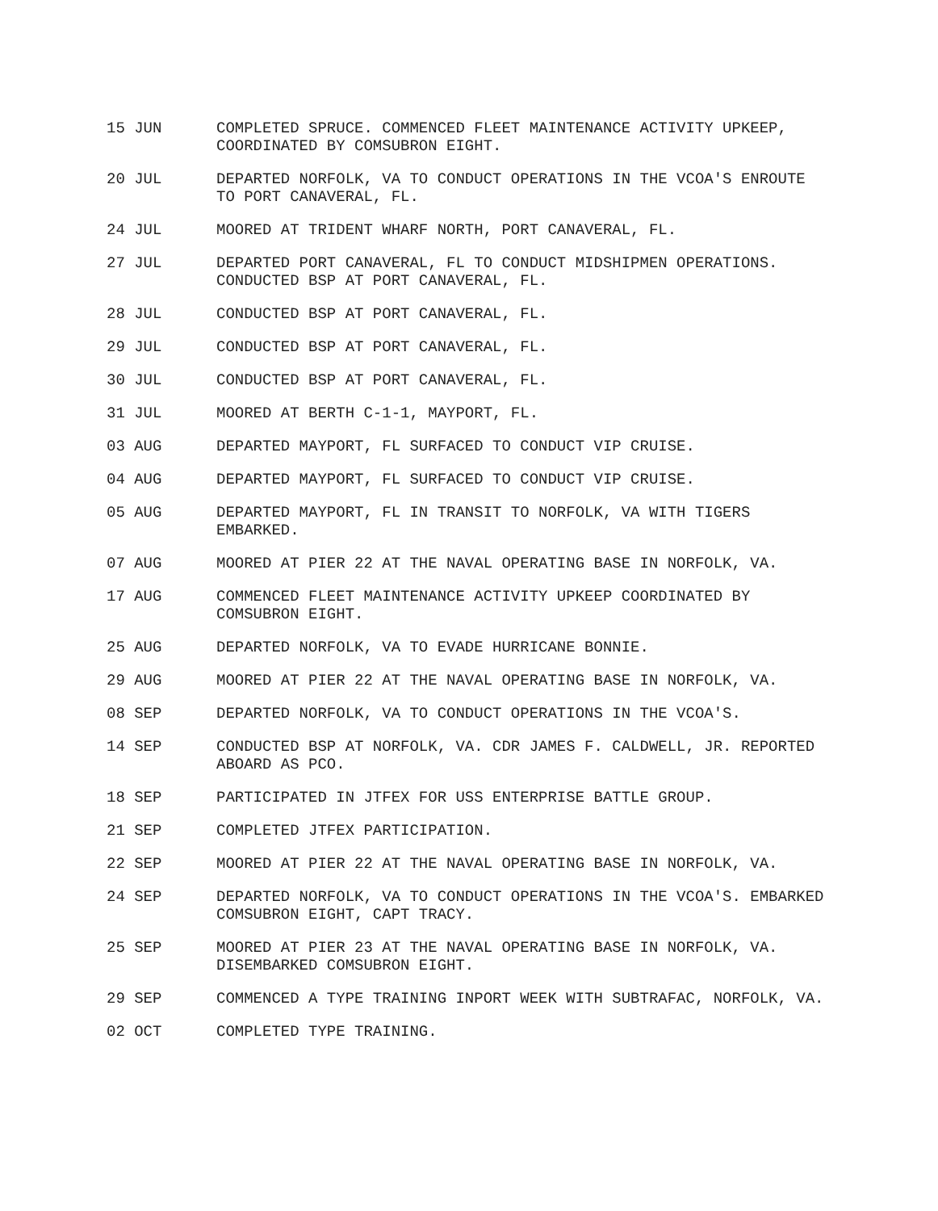15 JUN COMPLETED SPRUCE. COMMENCED FLEET MAINTENANCE ACTIVITY UPKEEP, COORDINATED BY COMSUBRON EIGHT.
20 JUL DEPARTED NORFOLK, VA TO CONDUCT OPERATIONS IN THE VCOA'S ENROUTE TO PORT CANAVERAL, FL.
24 JUL MOORED AT TRIDENT WHARF NORTH, PORT CANAVERAL, FL.
27 JUL DEPARTED PORT CANAVERAL, FL TO CONDUCT MIDSHIPMEN OPERATIONS. CONDUCTED BSP AT PORT CANAVERAL, FL.
28 JUL CONDUCTED BSP AT PORT CANAVERAL, FL.
29 JUL CONDUCTED BSP AT PORT CANAVERAL, FL.
30 JUL CONDUCTED BSP AT PORT CANAVERAL, FL.
31 JUL MOORED AT BERTH C-1-1, MAYPORT, FL.
03 AUG DEPARTED MAYPORT, FL SURFACED TO CONDUCT VIP CRUISE.
04 AUG DEPARTED MAYPORT, FL SURFACED TO CONDUCT VIP CRUISE.
05 AUG DEPARTED MAYPORT, FL IN TRANSIT TO NORFOLK, VA WITH TIGERS EMBARKED.
07 AUG MOORED AT PIER 22 AT THE NAVAL OPERATING BASE IN NORFOLK, VA.
17 AUG COMMENCED FLEET MAINTENANCE ACTIVITY UPKEEP COORDINATED BY COMSUBRON EIGHT.
25 AUG DEPARTED NORFOLK, VA TO EVADE HURRICANE BONNIE.
29 AUG MOORED AT PIER 22 AT THE NAVAL OPERATING BASE IN NORFOLK, VA.
08 SEP DEPARTED NORFOLK, VA TO CONDUCT OPERATIONS IN THE VCOA'S.
14 SEP CONDUCTED BSP AT NORFOLK, VA. CDR JAMES F. CALDWELL, JR. REPORTED ABOARD AS PCO.
18 SEP PARTICIPATED IN JTFEX FOR USS ENTERPRISE BATTLE GROUP.
21 SEP COMPLETED JTFEX PARTICIPATION.
22 SEP MOORED AT PIER 22 AT THE NAVAL OPERATING BASE IN NORFOLK, VA.
24 SEP DEPARTED NORFOLK, VA TO CONDUCT OPERATIONS IN THE VCOA'S. EMBARKED COMSUBRON EIGHT, CAPT TRACY.
25 SEP MOORED AT PIER 23 AT THE NAVAL OPERATING BASE IN NORFOLK, VA. DISEMBARKED COMSUBRON EIGHT.
29 SEP COMMENCED A TYPE TRAINING INPORT WEEK WITH SUBTRAFAC, NORFOLK, VA.
02 OCT COMPLETED TYPE TRAINING.